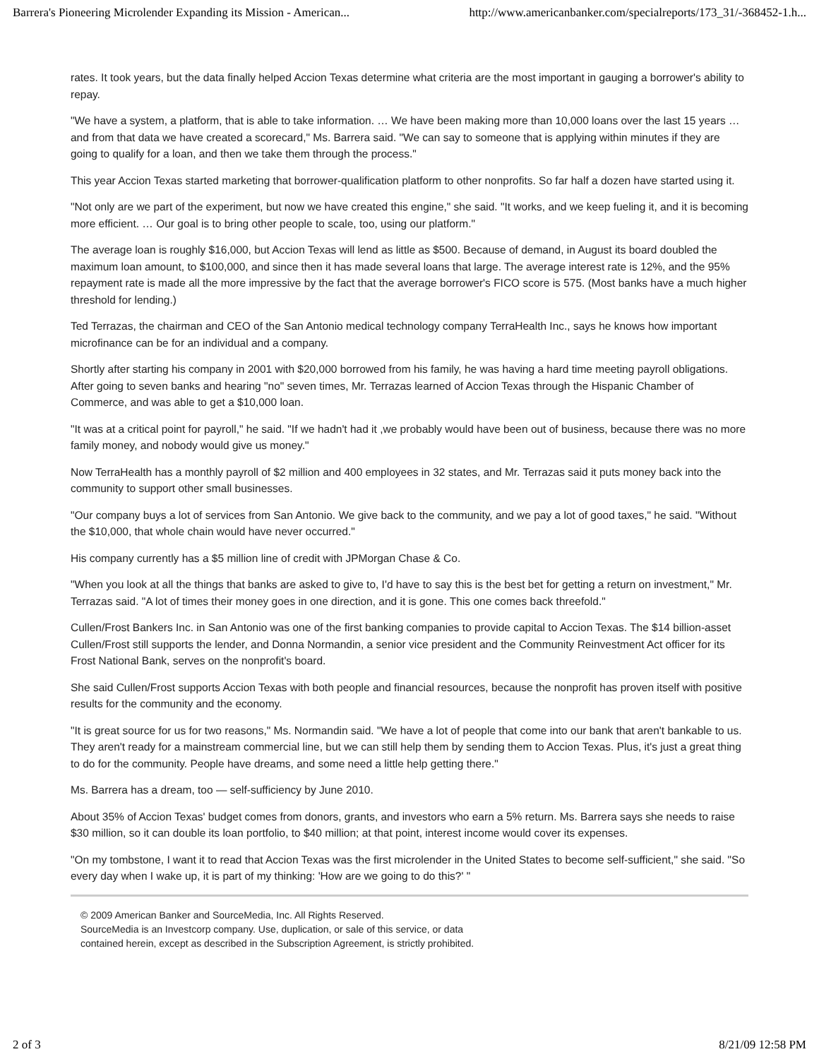Barrera's Pioneering Microlender Expanding its Mission - American... http://www.americanbanker.com/specialreports/173_31/-368452-1.h...
rates. It took years, but the data finally helped Accion Texas determine what criteria are the most important in gauging a borrower's ability to repay.
"We have a system, a platform, that is able to take information. … We have been making more than 10,000 loans over the last 15 years … and from that data we have created a scorecard," Ms. Barrera said. "We can say to someone that is applying within minutes if they are going to qualify for a loan, and then we take them through the process."
This year Accion Texas started marketing that borrower-qualification platform to other nonprofits. So far half a dozen have started using it.
"Not only are we part of the experiment, but now we have created this engine," she said. "It works, and we keep fueling it, and it is becoming more efficient. … Our goal is to bring other people to scale, too, using our platform."
The average loan is roughly $16,000, but Accion Texas will lend as little as $500. Because of demand, in August its board doubled the maximum loan amount, to $100,000, and since then it has made several loans that large. The average interest rate is 12%, and the 95% repayment rate is made all the more impressive by the fact that the average borrower's FICO score is 575. (Most banks have a much higher threshold for lending.)
Ted Terrazas, the chairman and CEO of the San Antonio medical technology company TerraHealth Inc., says he knows how important microfinance can be for an individual and a company.
Shortly after starting his company in 2001 with $20,000 borrowed from his family, he was having a hard time meeting payroll obligations. After going to seven banks and hearing "no" seven times, Mr. Terrazas learned of Accion Texas through the Hispanic Chamber of Commerce, and was able to get a $10,000 loan.
"It was at a critical point for payroll," he said. "If we hadn't had it ,we probably would have been out of business, because there was no more family money, and nobody would give us money."
Now TerraHealth has a monthly payroll of $2 million and 400 employees in 32 states, and Mr. Terrazas said it puts money back into the community to support other small businesses.
"Our company buys a lot of services from San Antonio. We give back to the community, and we pay a lot of good taxes," he said. "Without the $10,000, that whole chain would have never occurred."
His company currently has a $5 million line of credit with JPMorgan Chase & Co.
"When you look at all the things that banks are asked to give to, I'd have to say this is the best bet for getting a return on investment," Mr. Terrazas said. "A lot of times their money goes in one direction, and it is gone. This one comes back threefold."
Cullen/Frost Bankers Inc. in San Antonio was one of the first banking companies to provide capital to Accion Texas. The $14 billion-asset Cullen/Frost still supports the lender, and Donna Normandin, a senior vice president and the Community Reinvestment Act officer for its Frost National Bank, serves on the nonprofit's board.
She said Cullen/Frost supports Accion Texas with both people and financial resources, because the nonprofit has proven itself with positive results for the community and the economy.
"It is great source for us for two reasons," Ms. Normandin said. "We have a lot of people that come into our bank that aren't bankable to us. They aren't ready for a mainstream commercial line, but we can still help them by sending them to Accion Texas. Plus, it's just a great thing to do for the community. People have dreams, and some need a little help getting there."
Ms. Barrera has a dream, too — self-sufficiency by June 2010.
About 35% of Accion Texas' budget comes from donors, grants, and investors who earn a 5% return. Ms. Barrera says she needs to raise $30 million, so it can double its loan portfolio, to $40 million; at that point, interest income would cover its expenses.
"On my tombstone, I want it to read that Accion Texas was the first microlender in the United States to become self-sufficient," she said. "So every day when I wake up, it is part of my thinking: 'How are we going to do this?' "
© 2009 American Banker and SourceMedia, Inc. All Rights Reserved.
SourceMedia is an Investcorp company. Use, duplication, or sale of this service, or data
contained herein, except as described in the Subscription Agreement, is strictly prohibited.
2 of 3 8/21/09 12:58 PM